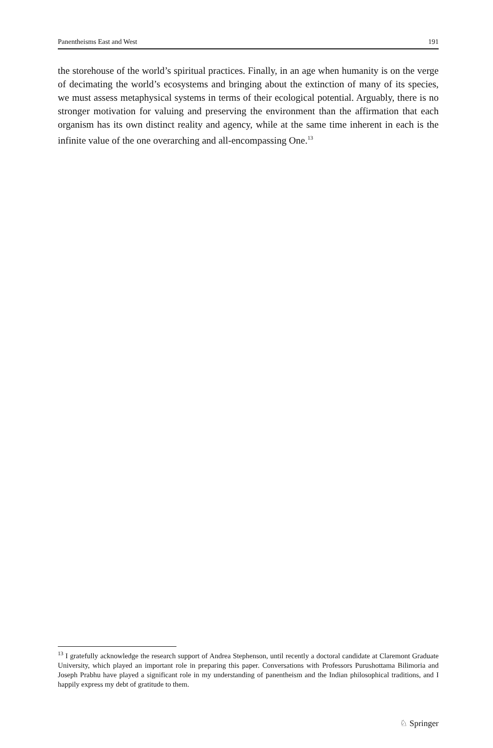Panentheisms East and West 191
the storehouse of the world’s spiritual practices. Finally, in an age when humanity is on the verge of decimating the world’s ecosystems and bringing about the extinction of many of its species, we must assess metaphysical systems in terms of their ecological potential. Arguably, there is no stronger motivation for valuing and preserving the environment than the affirmation that each organism has its own distinct reality and agency, while at the same time inherent in each is the infinite value of the one overarching and all-encompassing One.<sup>13</sup>
<sup>13</sup> I gratefully acknowledge the research support of Andrea Stephenson, until recently a doctoral candidate at Claremont Graduate University, which played an important role in preparing this paper. Conversations with Professors Purushottama Bilimoria and Joseph Prabhu have played a significant role in my understanding of panentheism and the Indian philosophical traditions, and I happily express my debt of gratitude to them.
♘ Springer